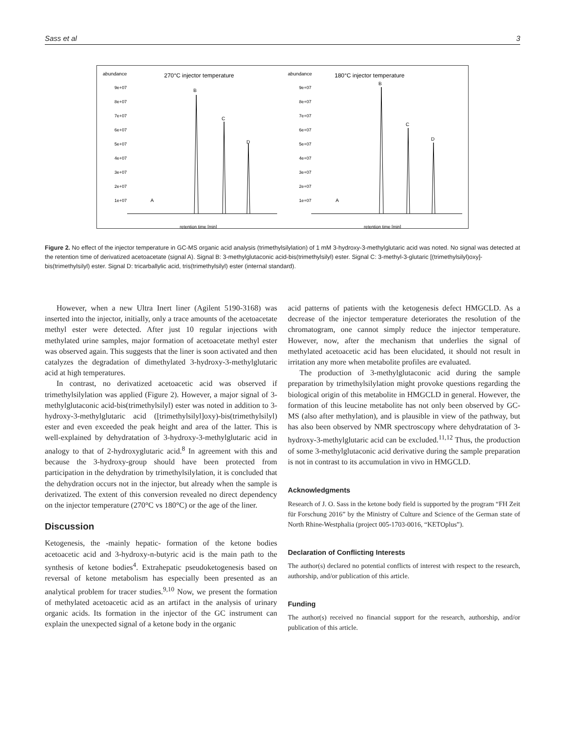Sass et al 3
abundance
270°C injector temperature
abundance
180°C injector temperature
9e+07
8e+07
7e+07
6e+07
5e+07
4e+07
3e+07
2e+07
1e+07
9e+07
8e+07
7e+07
6e+07
5e+07
4e+07
3e+07
2e+07
1e+07
B
C
D
A
B
C
D
A
retention time [min]
retention time [min]
Figure 2. No effect of the injector temperature in GC-MS organic acid analysis (trimethylsilylation) of 1 mM 3-hydroxy-3-methylglutaric acid was noted. No signal was detected at the retention time of derivatized acetoacetate (signal A). Signal B: 3-methylglutaconic acid-bis(trimethylsilyl) ester. Signal C: 3-methyl-3-glutaric [(trimethylsilyl)oxy]-bis(trimethylsilyl) ester. Signal D: tricarballylic acid, tris(trimethylsilyl) ester (internal standard).
However, when a new Ultra Inert liner (Agilent 5190-3168) was inserted into the injector, initially, only a trace amounts of the acetoacetate methyl ester were detected. After just 10 regular injections with methylated urine samples, major formation of acetoacetate methyl ester was observed again. This suggests that the liner is soon activated and then catalyzes the degradation of dimethylated 3-hydroxy-3-methylglutaric acid at high temperatures.
In contrast, no derivatized acetoacetic acid was observed if trimethylsilylation was applied (Figure 2). However, a major signal of 3-methylglutaconic acid-bis(trimethylsilyl) ester was noted in addition to 3-hydroxy-3-methylglutaric acid ([trimethylsilyl]oxy)-bis(trimethylsilyl) ester and even exceeded the peak height and area of the latter. This is well-explained by dehydratation of 3-hydroxy-3-methylglutaric acid in analogy to that of 2-hydroxyglutaric acid.<sup>8</sup> In agreement with this and because the 3-hydroxy-group should have been protected from participation in the dehydration by trimethylsilylation, it is concluded that the dehydration occurs not in the injector, but already when the sample is derivatized. The extent of this conversion revealed no direct dependency on the injector temperature (270°C vs 180°C) or the age of the liner.
Discussion
Ketogenesis, the -mainly hepatic- formation of the ketone bodies acetoacetic acid and 3-hydroxy-n-butyric acid is the main path to the synthesis of ketone bodies<sup>4</sup>. Extrahepatic pseudoketogenesis based on reversal of ketone metabolism has especially been presented as an analytical problem for tracer studies.<sup>9,10</sup> Now, we present the formation of methylated acetoacetic acid as an artifact in the analysis of urinary organic acids. Its formation in the injector of the GC instrument can explain the unexpected signal of a ketone body in the organic
acid patterns of patients with the ketogenesis defect HMGCLD. As a decrease of the injector temperature deteriorates the resolution of the chromatogram, one cannot simply reduce the injector temperature. However, now, after the mechanism that underlies the signal of methylated acetoacetic acid has been elucidated, it should not result in irritation any more when metabolite profiles are evaluated.
The production of 3-methylglutaconic acid during the sample preparation by trimethylsilylation might provoke questions regarding the biological origin of this metabolite in HMGCLD in general. However, the formation of this leucine metabolite has not only been observed by GC-MS (also after methylation), and is plausible in view of the pathway, but has also been observed by NMR spectroscopy where dehydratation of 3-hydroxy-3-methylglutaric acid can be excluded.<sup>11,12</sup> Thus, the production of some 3-methylglutaconic acid derivative during the sample preparation is not in contrast to its accumulation in vivo in HMGCLD.
Acknowledgments
Research of J. O. Sass in the ketone body field is supported by the program “FH Zeit für Forschung 2016” by the Ministry of Culture and Science of the German state of North Rhine-Westphalia (project 005-1703-0016, “KETOplus”).
Declaration of Conflicting Interests
The author(s) declared no potential conflicts of interest with respect to the research, authorship, and/or publication of this article.
Funding
The author(s) received no financial support for the research, authorship, and/or publication of this article.